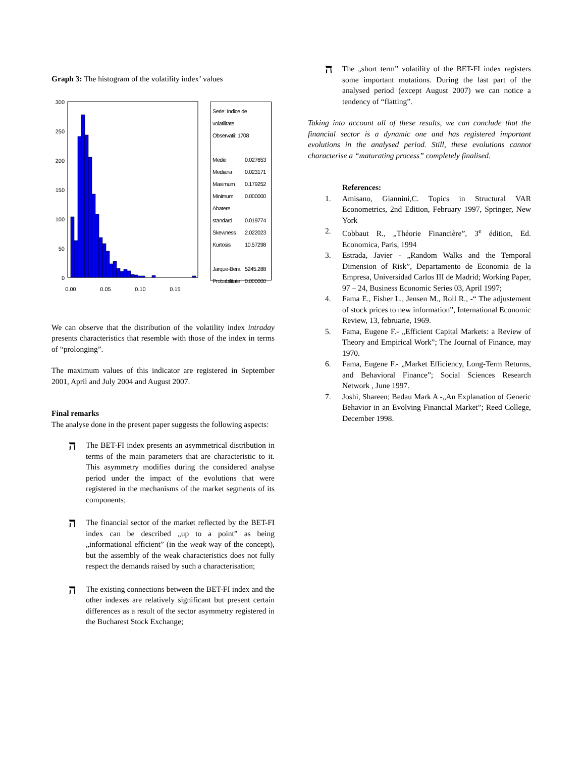Graph 3: The histogram of the volatility index’ values
300
250
200
150
100
50
0
0.00
0.05
0.10
0.15
Serie: Indice de volatilitate
Observatii: 1708
Medie 0.027653 Mediana 0.023171 Maximum 0.179252 Minimum 0.000000 Abatere standard 0.019774 Skewness 2.022023 Kurtosis 10.57298 Jarque-Bera 5245.288 Probabilitate 0.000000
We can observe that the distribution of the volatility index intraday presents characteristics that resemble with those of the index in terms of “prolonging”.
The maximum values of this indicator are registered in September 2001, April and July 2004 and August 2007.
Final remarks
The analyse done in the present paper suggests the following aspects:
ה
The BET-FI index presents an asymmetrical distribution in terms of the main parameters that are characteristic to it. This asymmetry modifies during the considered analyse period under the impact of the evolutions that were registered in the mechanisms of the market segments of its components;
ה
The financial sector of the market reflected by the BET-FI index can be described „up to a point” as being „informational efficient” (in the weak way of the concept), but the assembly of the weak characteristics does not fully respect the demands raised by such a characterisation;
ה
The existing connections between the BET-FI index and the other indexes are relatively significant but present certain differences as a result of the sector asymmetry registered in the Bucharest Stock Exchange;
ה
The „short term” volatility of the BET-FI index registers some important mutations. During the last part of the analysed period (except August 2007) we can notice a tendency of “flatting”.
Taking into account all of these results, we can conclude that the financial sector is a dynamic one and has registered important evolutions in the analysed period. Still, these evolutions cannot characterise a “maturating process” completely finalised.
References:
1. Amisano, Giannini,C. Topics in Structural VAR Econometrics, 2nd Edition, February 1997, Springer, New York
2. Cobbaut R., „Théorie Financière”, 3<sup>e</sup> édition, Ed. Economica, Paris, 1994
3. Estrada, Javier - „Random Walks and the Temporal Dimension of Risk”, Departamento de Economia de la Empresa, Universidad Carlos III de Madrid; Working Paper, 97 – 24, Business Economic Series 03, April 1997;
4. Fama E., Fisher L., Jensen M., Roll R., -“ The adjustement of stock prices to new information”, International Economic Review, 13, februarie, 1969.
5. Fama, Eugene F.- „Efficient Capital Markets: a Review of Theory and Empirical Work”; The Journal of Finance, may 1970.
6. Fama, Eugene F.- „Market Efficiency, Long-Term Returns, and Behavioral Finance”; Social Sciences Research Network , June 1997.
7. Joshi, Shareen; Bedau Mark A -„An Explanation of Generic Behavior in an Evolving Financial Market”; Reed College, December 1998.